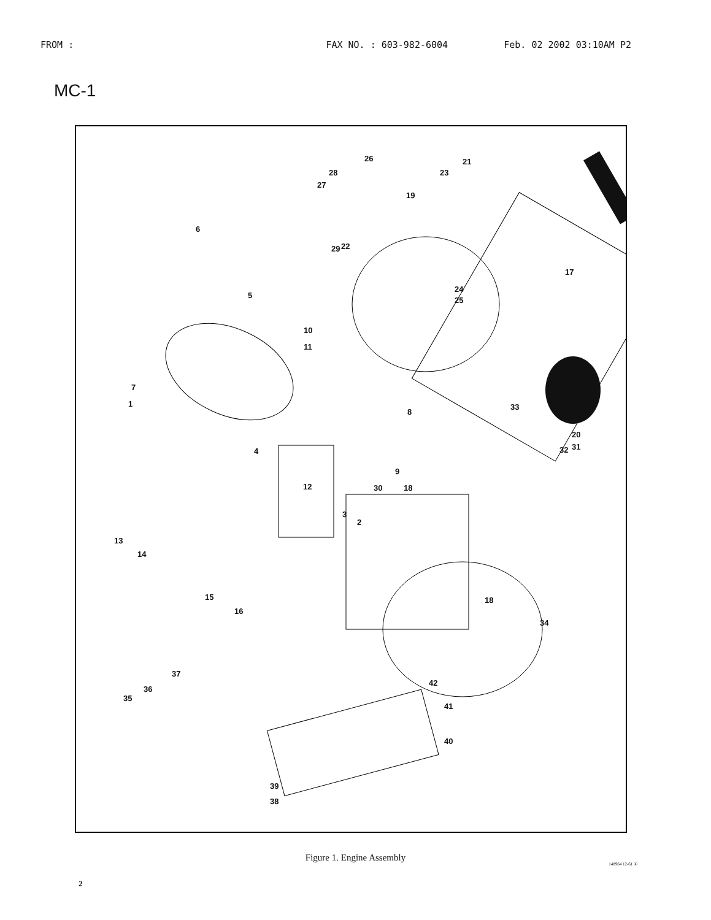FROM : FAX NO. : 603-982-6004 Feb. 02 2002 03:10AM P2
MC-1
26 21
28 23
27
19
6
22 29
17
24
25
5
10
11
7
1
8
33
20
32 31 4
9
12 30 18
3
2
13
14
15 18
16
34
42
37
36
35
41
40
39
38
Figure 1. Engine Assembly
2
148964 12-61 ①